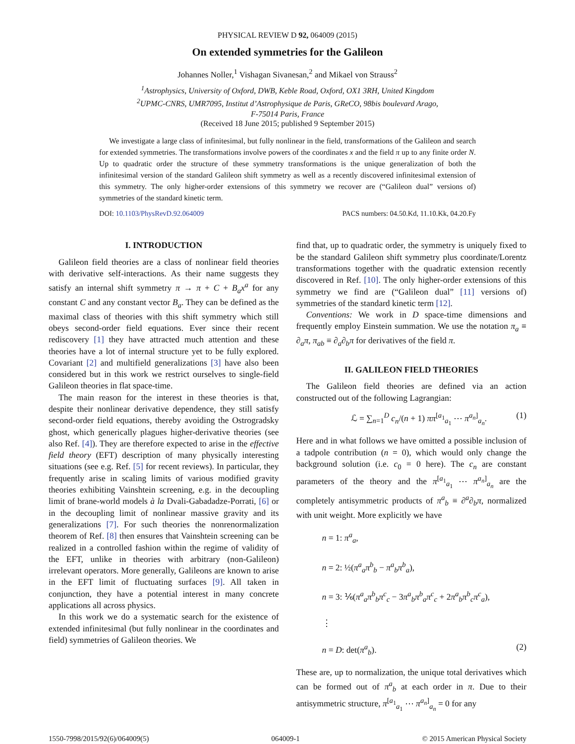PHYSICAL REVIEW D 92, 064009 (2015)
On extended symmetries for the Galileon
Johannes Noller,<sup>1</sup> Vishagan Sivanesan,<sup>2</sup> and Mikael von Strauss<sup>2</sup>
<sup>1</sup> Astrophysics, University of Oxford, DWB, Keble Road, Oxford, OX1 3RH, United Kingdom
<sup>2</sup> UPMC-CNRS, UMR7095, Institut d’Astrophysique de Paris, GReCO, 98bis boulevard Arago,
F-75014 Paris, France
(Received 18 June 2015; published 9 September 2015)
We investigate a large class of infinitesimal, but fully nonlinear in the field, transformations of the Galileon and search for extended symmetries. The transformations involve powers of the coordinates x and the field π up to any finite order N. Up to quadratic order the structure of these symmetry transformations is the unique generalization of both the infinitesimal version of the standard Galileon shift symmetry as well as a recently discovered infinitesimal extension of this symmetry. The only higher-order extensions of this symmetry we recover are (“Galileon dual” versions of) symmetries of the standard kinetic term.
DOI: 10.1103/PhysRevD.92.064009 PACS numbers: 04.50.Kd, 11.10.Kk, 04.20.Fy
I. INTRODUCTION
Galileon field theories are a class of nonlinear field theories with derivative self-interactions. As their name suggests they satisfy an internal shift symmetry π → π + C + B<sub>a</sub>x<sup>a</sup> for any constant C and any constant vector B<sub>a</sub>. They can be defined as the maximal class of theories with this shift symmetry which still obeys second-order field equations. Ever since their recent rediscovery [1] they have attracted much attention and these theories have a lot of internal structure yet to be fully explored. Covariant [2] and multifield generalizations [3] have also been considered but in this work we restrict ourselves to single-field Galileon theories in flat space-time.
The main reason for the interest in these theories is that, despite their nonlinear derivative dependence, they still satisfy second-order field equations, thereby avoiding the Ostrogradsky ghost, which generically plagues higher-derivative theories (see also Ref. [4]). They are therefore expected to arise in the effective field theory (EFT) description of many physically interesting situations (see e.g. Ref. [5] for recent reviews). In particular, they frequently arise in scaling limits of various modified gravity theories exhibiting Vainshtein screening, e.g. in the decoupling limit of brane-world models à la Dvali-Gabadadze-Porrati, [6] or in the decoupling limit of nonlinear massive gravity and its generalizations [7]. For such theories the nonrenormalization theorem of Ref. [8] then ensures that Vainshtein screening can be realized in a controlled fashion within the regime of validity of the EFT, unlike in theories with arbitrary (non-Galileon) irrelevant operators. More generally, Galileons are known to arise in the EFT limit of fluctuating surfaces [9]. All taken in conjunction, they have a potential interest in many concrete applications all across physics.
In this work we do a systematic search for the existence of extended infinitesimal (but fully nonlinear in the coordinates and field) symmetries of Galileon theories. We
find that, up to quadratic order, the symmetry is uniquely fixed to be the standard Galileon shift symmetry plus coordinate/Lorentz transformations together with the quadratic extension recently discovered in Ref. [10]. The only higher-order extensions of this symmetry we find are (“Galileon dual” [11] versions of) symmetries of the standard kinetic term [12].
Conventions: We work in D space-time dimensions and frequently employ Einstein summation. We use the notation π<sub>a</sub> ≡ ∂<sub>a</sub>π, π<sub>ab</sub> ≡ ∂<sub>a</sub>∂<sub>b</sub>π for derivatives of the field π.
II. GALILEON FIELD THEORIES
The Galileon field theories are defined via an action constructed out of the following Lagrangian:
ℒ = ∑<sub>n=1</sub><sup>D</sup> c<sub>n</sub>/(n + 1) ππ<sup>[a<sub>1</sub></sup><sub>a<sub>1</sub></sub> ⋯ π<sup>a<sub>n</sub>]</sup><sub>a<sub>n</sub></sub>. (1)
Here and in what follows we have omitted a possible inclusion of a tadpole contribution (n = 0), which would only change the background solution (i.e. c<sub>0</sub> = 0 here). The c<sub>n</sub> are constant parameters of the theory and the π<sup>[a<sub>1</sub></sup><sub>a<sub>1</sub></sub> ⋯ π<sup>a<sub>n</sub>]</sup><sub>a<sub>n</sub></sub> are the completely antisymmetric products of π<sup>a</sup><sub>b</sub> ≡ ∂<sup>a</sup>∂<sub>b</sub>π, normalized with unit weight. More explicitly we have
n = 1: π<sup>a</sup><sub>a</sub>,
n = 2: ½(π<sup>a</sup><sub>a</sub>π<sup>b</sup><sub>b</sub> − π<sup>a</sup><sub>b</sub>π<sup>b</sup><sub>a</sub>),
n = 3: ⅙(π<sup>a</sup><sub>a</sub>π<sup>b</sup><sub>b</sub>π<sup>c</sup><sub>c</sub> − 3π<sup>a</sup><sub>b</sub>π<sup>b</sup><sub>a</sub>π<sup>c</sup><sub>c</sub> + 2π<sup>a</sup><sub>b</sub>π<sup>b</sup><sub>c</sub>π<sup>c</sup><sub>a</sub>),
⋮
n = D: det(π<sup>a</sup><sub>b</sub>). (2)
These are, up to normalization, the unique total derivatives which can be formed out of π<sup>a</sup><sub>b</sub> at each order in π. Due to their antisymmetric structure, π<sup>[a<sub>1</sub></sup><sub>a<sub>1</sub></sub> ⋯ π<sup>a<sub>n</sub>]</sup><sub>a<sub>n</sub></sub> = 0 for any
1550-7998/2015/92(6)/064009(5) 064009-1 © 2015 American Physical Society